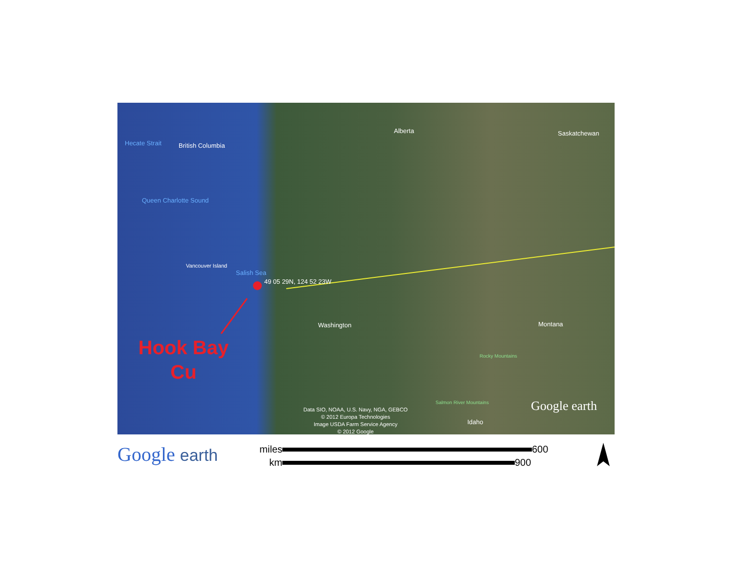Hecate Strait British Columbia
Queen Charlotte Sound
Alberta Saskatchewan
Vancouver Island
Salish Sea
49 05 29N, 124 52 23W
Washington Montana
Rocky Mountains
Salmon River Mountains
Idaho
Google earth
Data SIO, NOAA, U.S. Navy, NGA, GEBCO
© 2012 Europa Technologies
Image USDA Farm Service Agency
© 2012 Google
Hook Bay
Cu
Google earth
miles 600
km 900